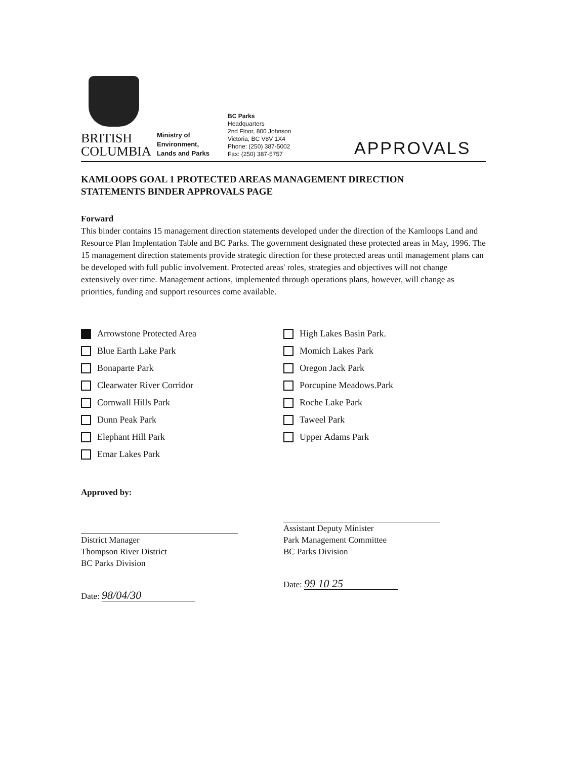BRITISH
COLUMBIA
Ministry of
Environment,
Lands and Parks
BC Parks
Headquarters
2nd Floor, 800 Johnson
Victoria, BC V8V 1X4
Phone: (250) 387-5002
Fax: (250) 387-5757
APPROVALS
KAMLOOPS GOAL 1 PROTECTED AREAS MANAGEMENT DIRECTION
STATEMENTS BINDER APPROVALS PAGE
Forward
This binder contains 15 management direction statements developed under the direction of the Kamloops Land and Resource Plan Implentation Table and BC Parks. The government designated these protected areas in May, 1996. The 15 management direction statements provide strategic direction for these protected areas until management plans can be developed with full public involvement. Protected areas' roles, strategies and objectives will not change extensively over time. Management actions, implemented through operations plans, however, will change as priorities, funding and support resources come available.
Arrowstone Protected Area
Blue Earth Lake Park
Bonaparte Park
Clearwater River Corridor
Cornwall Hills Park
Dunn Peak Park
Elephant Hill Park
Emar Lakes Park
High Lakes Basin Park.
Momich Lakes Park
Oregon Jack Park
Porcupine Meadows.Park
Roche Lake Park
Taweel Park
Upper Adams Park
Approved by:
District Manager
Thompson River District
BC Parks Division
Date: 98/04/30
Assistant Deputy Minister
Park Management Committee
BC Parks Division
Date: 99 10 25